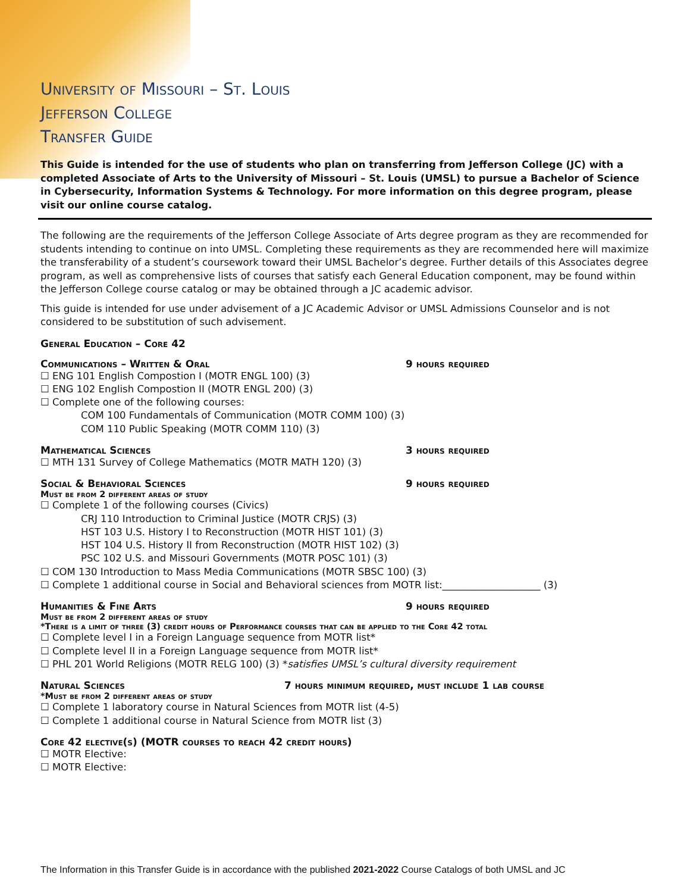University of Missouri – St. Louis
Jefferson College
Transfer Guide
This Guide is intended for the use of students who plan on transferring from Jefferson College (JC) with a completed Associate of Arts to the University of Missouri – St. Louis (UMSL) to pursue a Bachelor of Science in Cybersecurity, Information Systems & Technology. For more information on this degree program, please visit our online course catalog.
The following are the requirements of the Jefferson College Associate of Arts degree program as they are recommended for students intending to continue on into UMSL. Completing these requirements as they are recommended here will maximize the transferability of a student’s coursework toward their UMSL Bachelor’s degree. Further details of this Associates degree program, as well as comprehensive lists of courses that satisfy each General Education component, may be found within the Jefferson College course catalog or may be obtained through a JC academic advisor.
This guide is intended for use under advisement of a JC Academic Advisor or UMSL Admissions Counselor and is not considered to be substitution of such advisement.
General Education – Core 42
Communications – Written & Oral 9 hours required
☐ ENG 101 English Compostion I (MOTR ENGL 100) (3)
☐ ENG 102 English Compostion II (MOTR ENGL 200) (3)
☐ Complete one of the following courses:
COM 100 Fundamentals of Communication (MOTR COMM 100) (3)
COM 110 Public Speaking (MOTR COMM 110) (3)
Mathematical Sciences 3 hours required
☐ MTH 131 Survey of College Mathematics (MOTR MATH 120) (3)
Social & Behavioral Sciences 9 hours required
Must be from 2 different areas of study
☐ Complete 1 of the following courses (Civics)
CRJ 110 Introduction to Criminal Justice (MOTR CRJS) (3)
HST 103 U.S. History I to Reconstruction (MOTR HIST 101) (3)
HST 104 U.S. History II from Reconstruction (MOTR HIST 102) (3)
PSC 102 U.S. and Missouri Governments (MOTR POSC 101) (3)
☐ COM 130 Introduction to Mass Media Communications (MOTR SBSC 100) (3)
☐ Complete 1 additional course in Social and Behavioral sciences from MOTR list:____________________ (3)
Humanities & Fine Arts 9 hours required
Must be from 2 different areas of study
*There is a limit of three (3) credit hours of Performance courses that can be applied to the Core 42 total
☐ Complete level I in a Foreign Language sequence from MOTR list*
☐ Complete level II in a Foreign Language sequence from MOTR list*
☐ PHL 201 World Religions (MOTR RELG 100) (3) *satisfies UMSL’s cultural diversity requirement
Natural Sciences 7 hours minimum required, must include 1 lab course
*Must be from 2 different areas of study
☐ Complete 1 laboratory course in Natural Sciences from MOTR list (4-5)
☐ Complete 1 additional course in Natural Science from MOTR list (3)
Core 42 elective(s) (MOTR courses to reach 42 credit hours)
☐ MOTR Elective:
☐ MOTR Elective:
The Information in this Transfer Guide is in accordance with the published 2021-2022 Course Catalogs of both UMSL and JC